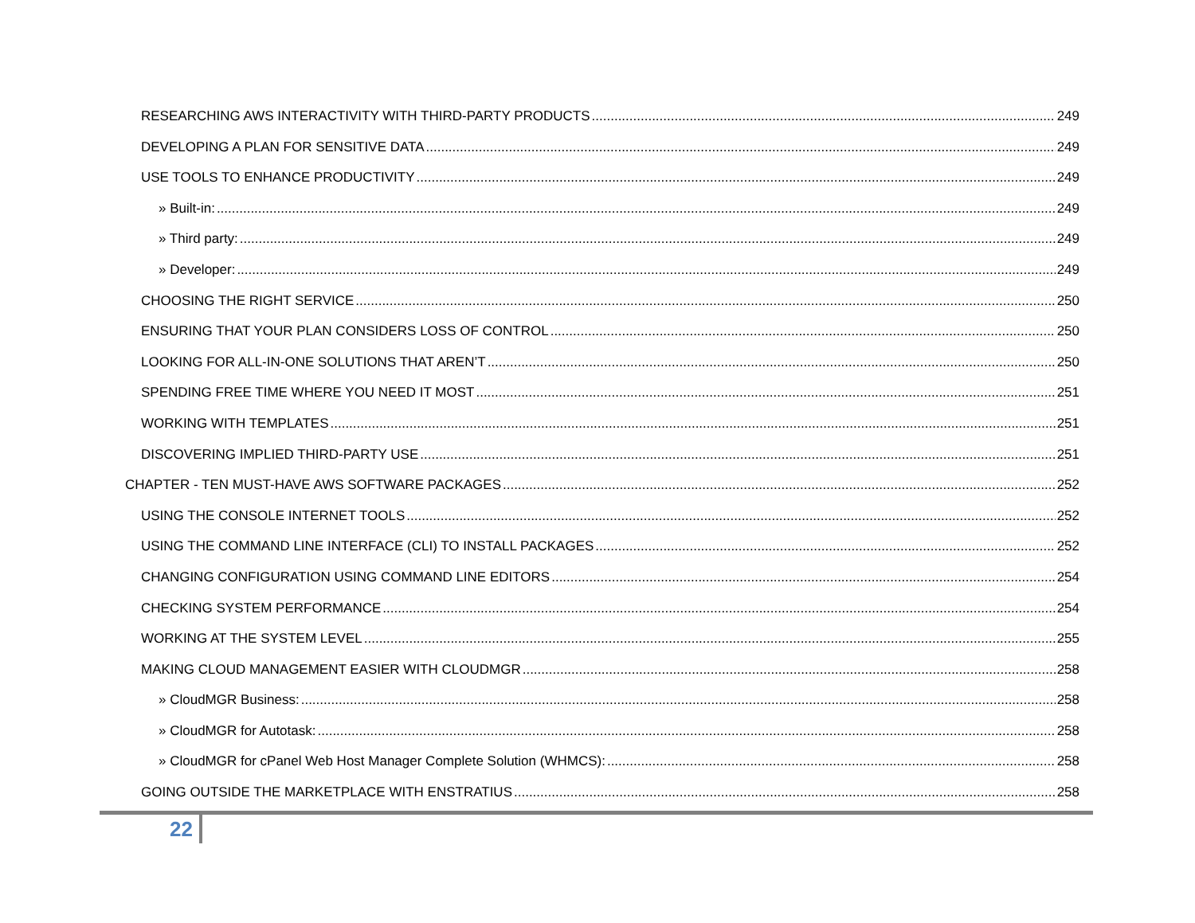RESEARCHING AWS INTERACTIVITY WITH THIRD-PARTY PRODUCTS 249
DEVELOPING A PLAN FOR SENSITIVE DATA 249
USE TOOLS TO ENHANCE PRODUCTIVITY 249
» Built-in: 249
» Third party: 249
» Developer: 249
CHOOSING THE RIGHT SERVICE 250
ENSURING THAT YOUR PLAN CONSIDERS LOSS OF CONTROL 250
LOOKING FOR ALL-IN-ONE SOLUTIONS THAT AREN’T 250
SPENDING FREE TIME WHERE YOU NEED IT MOST 251
WORKING WITH TEMPLATES 251
DISCOVERING IMPLIED THIRD-PARTY USE 251
CHAPTER - TEN MUST-HAVE AWS SOFTWARE PACKAGES 252
USING THE CONSOLE INTERNET TOOLS 252
USING THE COMMAND LINE INTERFACE (CLI) TO INSTALL PACKAGES 252
CHANGING CONFIGURATION USING COMMAND LINE EDITORS 254
CHECKING SYSTEM PERFORMANCE 254
WORKING AT THE SYSTEM LEVEL 255
MAKING CLOUD MANAGEMENT EASIER WITH CLOUDMGR 258
» CloudMGR Business: 258
» CloudMGR for Autotask: 258
» CloudMGR for cPanel Web Host Manager Complete Solution (WHMCS): 258
GOING OUTSIDE THE MARKETPLACE WITH ENSTRATIUS 258
22